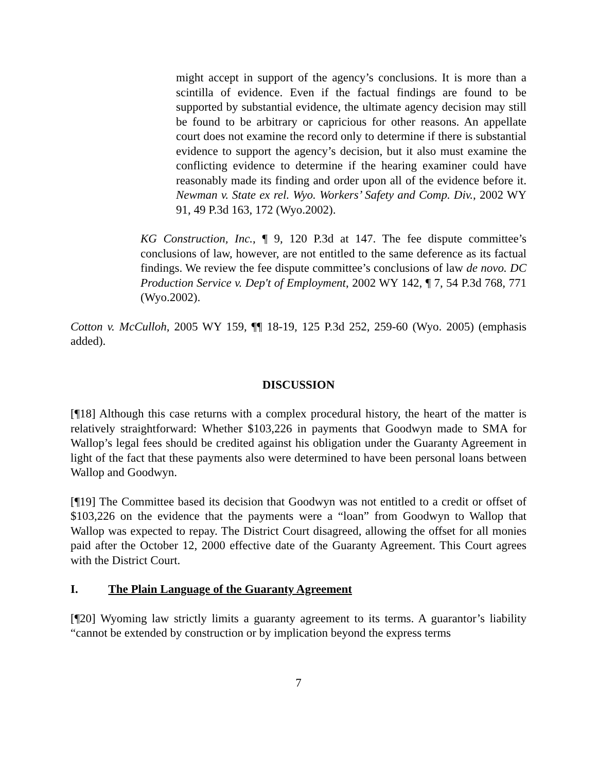might accept in support of the agency’s conclusions. It is more than a scintilla of evidence. Even if the factual findings are found to be supported by substantial evidence, the ultimate agency decision may still be found to be arbitrary or capricious for other reasons. An appellate court does not examine the record only to determine if there is substantial evidence to support the agency’s decision, but it also must examine the conflicting evidence to determine if the hearing examiner could have reasonably made its finding and order upon all of the evidence before it. Newman v. State ex rel. Wyo. Workers’ Safety and Comp. Div., 2002 WY 91, 49 P.3d 163, 172 (Wyo.2002).
KG Construction, Inc., ¶ 9, 120 P.3d at 147. The fee dispute committee’s conclusions of law, however, are not entitled to the same deference as its factual findings. We review the fee dispute committee’s conclusions of law de novo. DC Production Service v. Dep't of Employment, 2002 WY 142, ¶ 7, 54 P.3d 768, 771 (Wyo.2002).
Cotton v. McCulloh, 2005 WY 159, ¶¶ 18-19, 125 P.3d 252, 259-60 (Wyo. 2005) (emphasis added).
DISCUSSION
[¶18] Although this case returns with a complex procedural history, the heart of the matter is relatively straightforward: Whether $103,226 in payments that Goodwyn made to SMA for Wallop’s legal fees should be credited against his obligation under the Guaranty Agreement in light of the fact that these payments also were determined to have been personal loans between Wallop and Goodwyn.
[¶19] The Committee based its decision that Goodwyn was not entitled to a credit or offset of $103,226 on the evidence that the payments were a “loan” from Goodwyn to Wallop that Wallop was expected to repay. The District Court disagreed, allowing the offset for all monies paid after the October 12, 2000 effective date of the Guaranty Agreement. This Court agrees with the District Court.
I. The Plain Language of the Guaranty Agreement
[¶20] Wyoming law strictly limits a guaranty agreement to its terms. A guarantor’s liability “cannot be extended by construction or by implication beyond the express terms
7